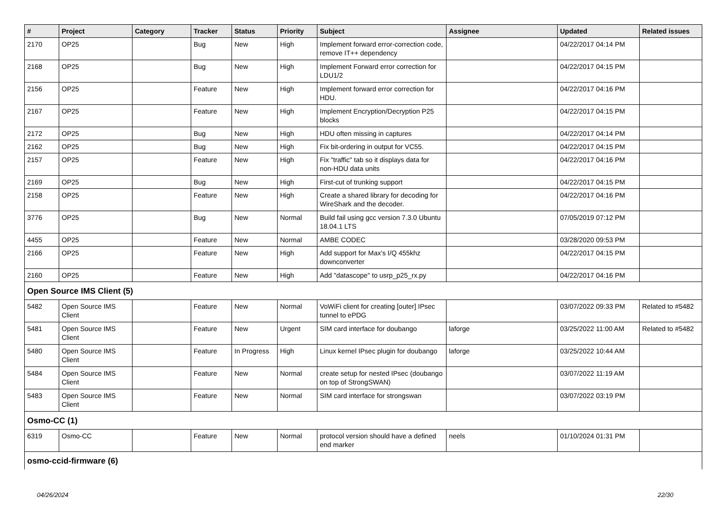| # | Project | Category | Tracker | Status | Priority | Subject | Assignee | Updated | Related issues |
| --- | --- | --- | --- | --- | --- | --- | --- | --- | --- |
| 2170 | OP25 | | Bug | New | High | Implement forward error-correction code, remove IT++ dependency | | 04/22/2017 04:14 PM | |
| 2168 | OP25 | | Bug | New | High | Implement Forward error correction for LDU1/2 | | 04/22/2017 04:15 PM | |
| 2156 | OP25 | | Feature | New | High | Implement forward error correction for HDU. | | 04/22/2017 04:16 PM | |
| 2167 | OP25 | | Feature | New | High | Implement Encryption/Decryption P25 blocks | | 04/22/2017 04:15 PM | |
| 2172 | OP25 | | Bug | New | High | HDU often missing in captures | | 04/22/2017 04:14 PM | |
| 2162 | OP25 | | Bug | New | High | Fix bit-ordering in output for VC55. | | 04/22/2017 04:15 PM | |
| 2157 | OP25 | | Feature | New | High | Fix "traffic" tab so it displays data for non-HDU data units | | 04/22/2017 04:16 PM | |
| 2169 | OP25 | | Bug | New | High | First-cut of trunking support | | 04/22/2017 04:15 PM | |
| 2158 | OP25 | | Feature | New | High | Create a shared library for decoding for WireShark and the decoder. | | 04/22/2017 04:16 PM | |
| 3776 | OP25 | | Bug | New | Normal | Build fail using gcc version 7.3.0 Ubuntu 18.04.1 LTS | | 07/05/2019 07:12 PM | |
| 4455 | OP25 | | Feature | New | Normal | AMBE CODEC | | 03/28/2020 09:53 PM | |
| 2166 | OP25 | | Feature | New | High | Add support for Max's I/Q 455khz downconverter | | 04/22/2017 04:15 PM | |
| 2160 | OP25 | | Feature | New | High | Add "datascope" to usrp_p25_rx.py | | 04/22/2017 04:16 PM | |
| Open Source IMS Client (5) | | | | | | | | | |
| 5482 | Open Source IMS Client | | Feature | New | Normal | VoWiFi client for creating [outer] IPsec tunnel to ePDG | | 03/07/2022 09:33 PM | Related to #5482 |
| 5481 | Open Source IMS Client | | Feature | New | Urgent | SIM card interface for doubango | laforge | 03/25/2022 11:00 AM | Related to #5482 |
| 5480 | Open Source IMS Client | | Feature | In Progress | High | Linux kernel IPsec plugin for doubango | laforge | 03/25/2022 10:44 AM | |
| 5484 | Open Source IMS Client | | Feature | New | Normal | create setup for nested IPsec (doubango on top of StrongSWAN) | | 03/07/2022 11:19 AM | |
| 5483 | Open Source IMS Client | | Feature | New | Normal | SIM card interface for strongswan | | 03/07/2022 03:19 PM | |
| Osmo-CC (1) | | | | | | | | | |
| 6319 | Osmo-CC | | Feature | New | Normal | protocol version should have a defined end marker | neels | 01/10/2024 01:31 PM | |
| osmo-ccid-firmware (6) | | | | | | | | | |
04/26/2024 22/30